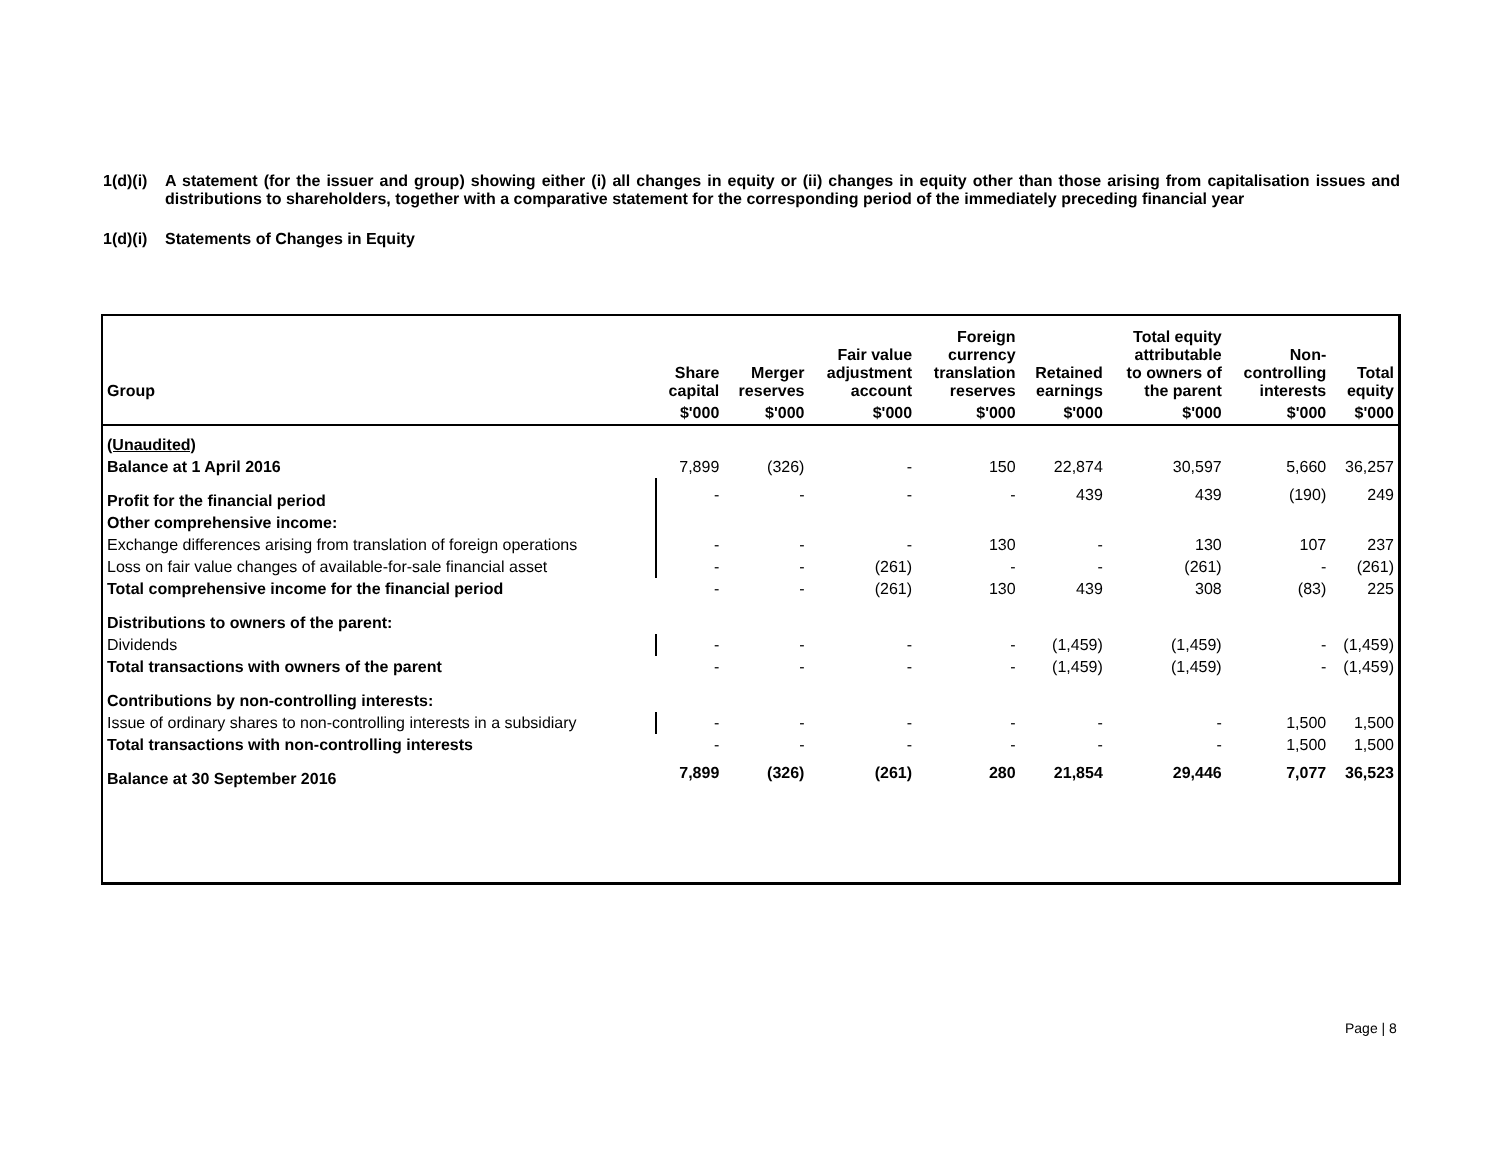1(d)(i) A statement (for the issuer and group) showing either (i) all changes in equity or (ii) changes in equity other than those arising from capitalisation issues and distributions to shareholders, together with a comparative statement for the corresponding period of the immediately preceding financial year
1(d)(i) Statements of Changes in Equity
| Group | Share capital | Merger reserves | Fair value adjustment account | Foreign currency translation reserves | Retained earnings | Total equity attributable to owners of the parent | Non- controlling interests | Total equity |
| --- | --- | --- | --- | --- | --- | --- | --- | --- |
| | $'000 | $'000 | $'000 | $'000 | $'000 | $'000 | $'000 | $'000 |
| (Unaudited) | | | | | | | | |
| Balance at 1 April 2016 | 7,899 | (326) | - | 150 | 22,874 | 30,597 | 5,660 | 36,257 |
| Profit for the financial period | - | - | - | - | 439 | 439 | (190) | 249 |
| Other comprehensive income: | | | | | | | | |
| Exchange differences arising from translation of foreign operations | - | - | - | 130 | - | 130 | 107 | 237 |
| Loss on fair value changes of available-for-sale financial asset | - | - | (261) | - | - | (261) | - | (261) |
| Total comprehensive income for the financial period | - | - | (261) | 130 | 439 | 308 | (83) | 225 |
| Distributions to owners of the parent: | | | | | | | | |
| Dividends | - | - | - | - | (1,459) | (1,459) | - | (1,459) |
| Total transactions with owners of the parent | - | - | - | - | (1,459) | (1,459) | - | (1,459) |
| Contributions by non-controlling interests: | | | | | | | | |
| Issue of ordinary shares to non-controlling interests in a subsidiary | - | - | - | - | - | - | 1,500 | 1,500 |
| Total transactions with non-controlling interests | - | - | - | - | - | - | 1,500 | 1,500 |
| Balance at 30 September 2016 | 7,899 | (326) | (261) | 280 | 21,854 | 29,446 | 7,077 | 36,523 |
Page | 8